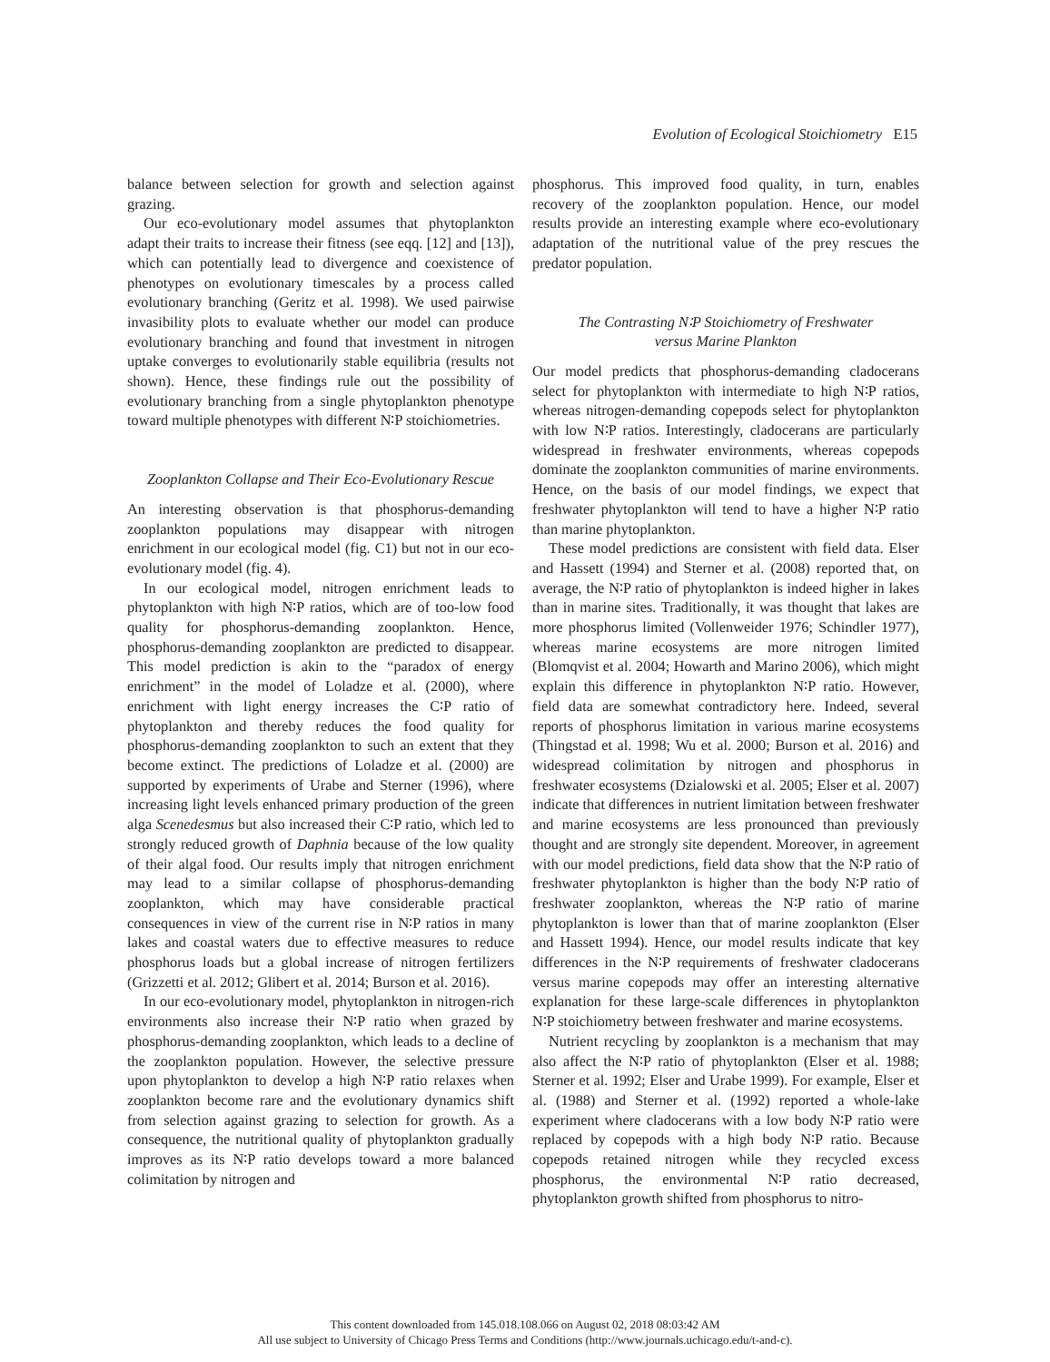Evolution of Ecological Stoichiometry E15
balance between selection for growth and selection against grazing.
Our eco-evolutionary model assumes that phytoplankton adapt their traits to increase their fitness (see eqq. [12] and [13]), which can potentially lead to divergence and coexistence of phenotypes on evolutionary timescales by a process called evolutionary branching (Geritz et al. 1998). We used pairwise invasibility plots to evaluate whether our model can produce evolutionary branching and found that investment in nitrogen uptake converges to evolutionarily stable equilibria (results not shown). Hence, these findings rule out the possibility of evolutionary branching from a single phytoplankton phenotype toward multiple phenotypes with different N∶P stoichiometries.
Zooplankton Collapse and Their Eco-Evolutionary Rescue
An interesting observation is that phosphorus-demanding zooplankton populations may disappear with nitrogen enrichment in our ecological model (fig. C1) but not in our eco-evolutionary model (fig. 4).
In our ecological model, nitrogen enrichment leads to phytoplankton with high N∶P ratios, which are of too-low food quality for phosphorus-demanding zooplankton. Hence, phosphorus-demanding zooplankton are predicted to disappear. This model prediction is akin to the “paradox of energy enrichment” in the model of Loladze et al. (2000), where enrichment with light energy increases the C∶P ratio of phytoplankton and thereby reduces the food quality for phosphorus-demanding zooplankton to such an extent that they become extinct. The predictions of Loladze et al. (2000) are supported by experiments of Urabe and Sterner (1996), where increasing light levels enhanced primary production of the green alga Scenedesmus but also increased their C∶P ratio, which led to strongly reduced growth of Daphnia because of the low quality of their algal food. Our results imply that nitrogen enrichment may lead to a similar collapse of phosphorus-demanding zooplankton, which may have considerable practical consequences in view of the current rise in N∶P ratios in many lakes and coastal waters due to effective measures to reduce phosphorus loads but a global increase of nitrogen fertilizers (Grizzetti et al. 2012; Glibert et al. 2014; Burson et al. 2016).
In our eco-evolutionary model, phytoplankton in nitrogen-rich environments also increase their N∶P ratio when grazed by phosphorus-demanding zooplankton, which leads to a decline of the zooplankton population. However, the selective pressure upon phytoplankton to develop a high N∶P ratio relaxes when zooplankton become rare and the evolutionary dynamics shift from selection against grazing to selection for growth. As a consequence, the nutritional quality of phytoplankton gradually improves as its N∶P ratio develops toward a more balanced colimitation by nitrogen and
phosphorus. This improved food quality, in turn, enables recovery of the zooplankton population. Hence, our model results provide an interesting example where eco-evolutionary adaptation of the nutritional value of the prey rescues the predator population.
The Contrasting N∶P Stoichiometry of Freshwater
versus Marine Plankton
Our model predicts that phosphorus-demanding cladocerans select for phytoplankton with intermediate to high N∶P ratios, whereas nitrogen-demanding copepods select for phytoplankton with low N∶P ratios. Interestingly, cladocerans are particularly widespread in freshwater environments, whereas copepods dominate the zooplankton communities of marine environments. Hence, on the basis of our model findings, we expect that freshwater phytoplankton will tend to have a higher N∶P ratio than marine phytoplankton.
These model predictions are consistent with field data. Elser and Hassett (1994) and Sterner et al. (2008) reported that, on average, the N∶P ratio of phytoplankton is indeed higher in lakes than in marine sites. Traditionally, it was thought that lakes are more phosphorus limited (Vollenweider 1976; Schindler 1977), whereas marine ecosystems are more nitrogen limited (Blomqvist et al. 2004; Howarth and Marino 2006), which might explain this difference in phytoplankton N∶P ratio. However, field data are somewhat contradictory here. Indeed, several reports of phosphorus limitation in various marine ecosystems (Thingstad et al. 1998; Wu et al. 2000; Burson et al. 2016) and widespread colimitation by nitrogen and phosphorus in freshwater ecosystems (Dzialowski et al. 2005; Elser et al. 2007) indicate that differences in nutrient limitation between freshwater and marine ecosystems are less pronounced than previously thought and are strongly site dependent. Moreover, in agreement with our model predictions, field data show that the N∶P ratio of freshwater phytoplankton is higher than the body N∶P ratio of freshwater zooplankton, whereas the N∶P ratio of marine phytoplankton is lower than that of marine zooplankton (Elser and Hassett 1994). Hence, our model results indicate that key differences in the N∶P requirements of freshwater cladocerans versus marine copepods may offer an interesting alternative explanation for these large-scale differences in phytoplankton N∶P stoichiometry between freshwater and marine ecosystems.
Nutrient recycling by zooplankton is a mechanism that may also affect the N∶P ratio of phytoplankton (Elser et al. 1988; Sterner et al. 1992; Elser and Urabe 1999). For example, Elser et al. (1988) and Sterner et al. (1992) reported a whole-lake experiment where cladocerans with a low body N∶P ratio were replaced by copepods with a high body N∶P ratio. Because copepods retained nitrogen while they recycled excess phosphorus, the environmental N∶P ratio decreased, phytoplankton growth shifted from phosphorus to nitro-
This content downloaded from 145.018.108.066 on August 02, 2018 08:03:42 AM
All use subject to University of Chicago Press Terms and Conditions (http://www.journals.uchicago.edu/t-and-c).